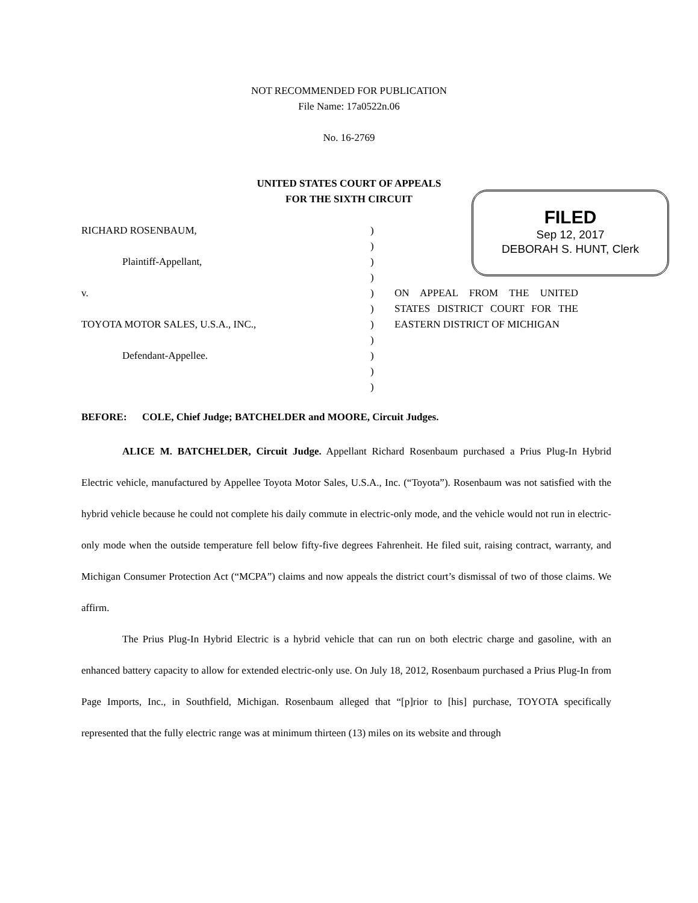NOT RECOMMENDED FOR PUBLICATION
File Name: 17a0522n.06
No. 16-2769
UNITED STATES COURT OF APPEALS
FOR THE SIXTH CIRCUIT
FILED
Sep 12, 2017
DEBORAH S. HUNT, Clerk
RICHARD ROSENBAUM,
Plaintiff-Appellant,
v.
TOYOTA MOTOR SALES, U.S.A., INC.,
Defendant-Appellee.
)
)
)
)
)
)
)
)
)
)
)
ON APPEAL FROM THE UNITED STATES DISTRICT COURT FOR THE EASTERN DISTRICT OF MICHIGAN
BEFORE: COLE, Chief Judge; BATCHELDER and MOORE, Circuit Judges.
ALICE M. BATCHELDER, Circuit Judge. Appellant Richard Rosenbaum purchased a Prius Plug-In Hybrid Electric vehicle, manufactured by Appellee Toyota Motor Sales, U.S.A., Inc. (“Toyota”). Rosenbaum was not satisfied with the hybrid vehicle because he could not complete his daily commute in electric-only mode, and the vehicle would not run in electric-only mode when the outside temperature fell below fifty-five degrees Fahrenheit. He filed suit, raising contract, warranty, and Michigan Consumer Protection Act (“MCPA”) claims and now appeals the district court’s dismissal of two of those claims. We affirm.
The Prius Plug-In Hybrid Electric is a hybrid vehicle that can run on both electric charge and gasoline, with an enhanced battery capacity to allow for extended electric-only use. On July 18, 2012, Rosenbaum purchased a Prius Plug-In from Page Imports, Inc., in Southfield, Michigan. Rosenbaum alleged that “[p]rior to [his] purchase, TOYOTA specifically represented that the fully electric range was at minimum thirteen (13) miles on its website and through